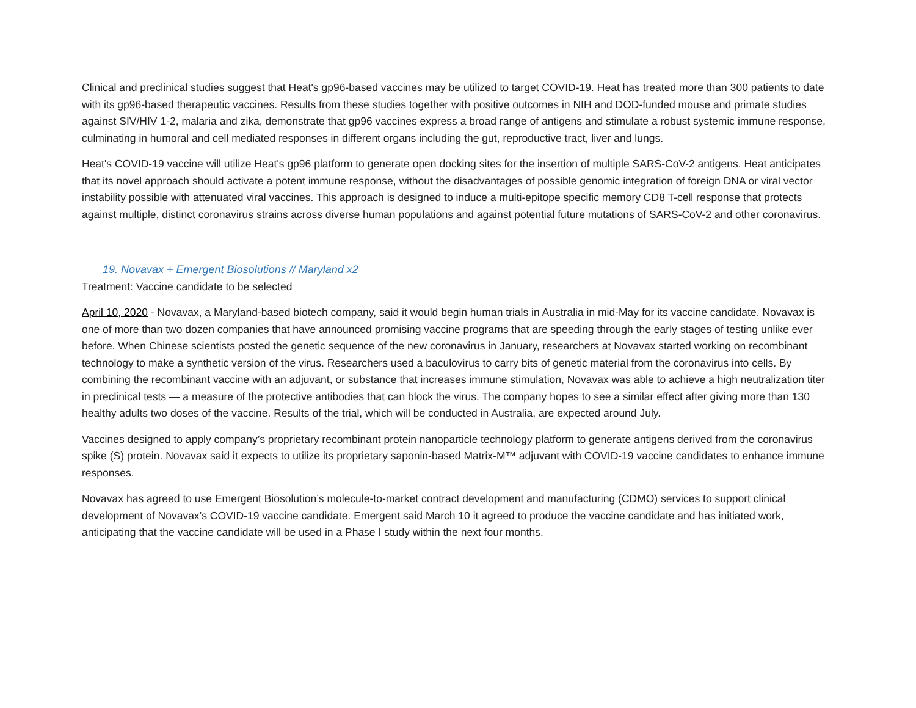Clinical and preclinical studies suggest that Heat's gp96-based vaccines may be utilized to target COVID-19. Heat has treated more than 300 patients to date with its gp96-based therapeutic vaccines. Results from these studies together with positive outcomes in NIH and DOD-funded mouse and primate studies against SIV/HIV 1-2, malaria and zika, demonstrate that gp96 vaccines express a broad range of antigens and stimulate a robust systemic immune response, culminating in humoral and cell mediated responses in different organs including the gut, reproductive tract, liver and lungs.
Heat's COVID-19 vaccine will utilize Heat's gp96 platform to generate open docking sites for the insertion of multiple SARS-CoV-2 antigens. Heat anticipates that its novel approach should activate a potent immune response, without the disadvantages of possible genomic integration of foreign DNA or viral vector instability possible with attenuated viral vaccines. This approach is designed to induce a multi-epitope specific memory CD8 T-cell response that protects against multiple, distinct coronavirus strains across diverse human populations and against potential future mutations of SARS-CoV-2 and other coronavirus.
19. Novavax + Emergent Biosolutions // Maryland x2
Treatment: Vaccine candidate to be selected
April 10, 2020 - Novavax, a Maryland-based biotech company, said it would begin human trials in Australia in mid-May for its vaccine candidate. Novavax is one of more than two dozen companies that have announced promising vaccine programs that are speeding through the early stages of testing unlike ever before. When Chinese scientists posted the genetic sequence of the new coronavirus in January, researchers at Novavax started working on recombinant technology to make a synthetic version of the virus. Researchers used a baculovirus to carry bits of genetic material from the coronavirus into cells. By combining the recombinant vaccine with an adjuvant, or substance that increases immune stimulation, Novavax was able to achieve a high neutralization titer in preclinical tests — a measure of the protective antibodies that can block the virus. The company hopes to see a similar effect after giving more than 130 healthy adults two doses of the vaccine. Results of the trial, which will be conducted in Australia, are expected around July.
Vaccines designed to apply company’s proprietary recombinant protein nanoparticle technology platform to generate antigens derived from the coronavirus spike (S) protein. Novavax said it expects to utilize its proprietary saponin-based Matrix-M™ adjuvant with COVID-19 vaccine candidates to enhance immune responses.
Novavax has agreed to use Emergent Biosolution’s molecule-to-market contract development and manufacturing (CDMO) services to support clinical development of Novavax’s COVID-19 vaccine candidate. Emergent said March 10 it agreed to produce the vaccine candidate and has initiated work, anticipating that the vaccine candidate will be used in a Phase I study within the next four months.